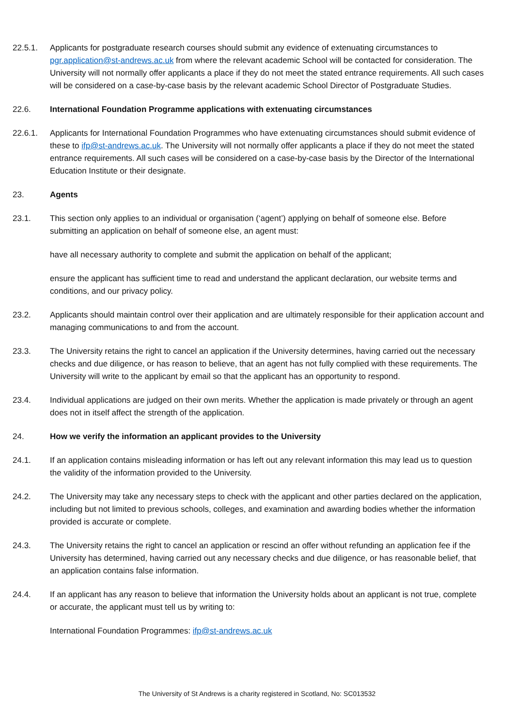22.5.1. Applicants for postgraduate research courses should submit any evidence of extenuating circumstances to pgr.application@st-andrews.ac.uk from where the relevant academic School will be contacted for consideration. The University will not normally offer applicants a place if they do not meet the stated entrance requirements. All such cases will be considered on a case-by-case basis by the relevant academic School Director of Postgraduate Studies.
22.6. International Foundation Programme applications with extenuating circumstances
22.6.1. Applicants for International Foundation Programmes who have extenuating circumstances should submit evidence of these to ifp@st-andrews.ac.uk. The University will not normally offer applicants a place if they do not meet the stated entrance requirements. All such cases will be considered on a case-by-case basis by the Director of the International Education Institute or their designate.
23. Agents
23.1. This section only applies to an individual or organisation (‘agent’) applying on behalf of someone else. Before submitting an application on behalf of someone else, an agent must:
have all necessary authority to complete and submit the application on behalf of the applicant;
ensure the applicant has sufficient time to read and understand the applicant declaration, our website terms and conditions, and our privacy policy.
23.2. Applicants should maintain control over their application and are ultimately responsible for their application account and managing communications to and from the account.
23.3. The University retains the right to cancel an application if the University determines, having carried out the necessary checks and due diligence, or has reason to believe, that an agent has not fully complied with these requirements. The University will write to the applicant by email so that the applicant has an opportunity to respond.
23.4. Individual applications are judged on their own merits. Whether the application is made privately or through an agent does not in itself affect the strength of the application.
24. How we verify the information an applicant provides to the University
24.1. If an application contains misleading information or has left out any relevant information this may lead us to question the validity of the information provided to the University.
24.2. The University may take any necessary steps to check with the applicant and other parties declared on the application, including but not limited to previous schools, colleges, and examination and awarding bodies whether the information provided is accurate or complete.
24.3. The University retains the right to cancel an application or rescind an offer without refunding an application fee if the University has determined, having carried out any necessary checks and due diligence, or has reasonable belief, that an application contains false information.
24.4. If an applicant has any reason to believe that information the University holds about an applicant is not true, complete or accurate, the applicant must tell us by writing to:
International Foundation Programmes: ifp@st-andrews.ac.uk
The University of St Andrews is a charity registered in Scotland, No: SC013532